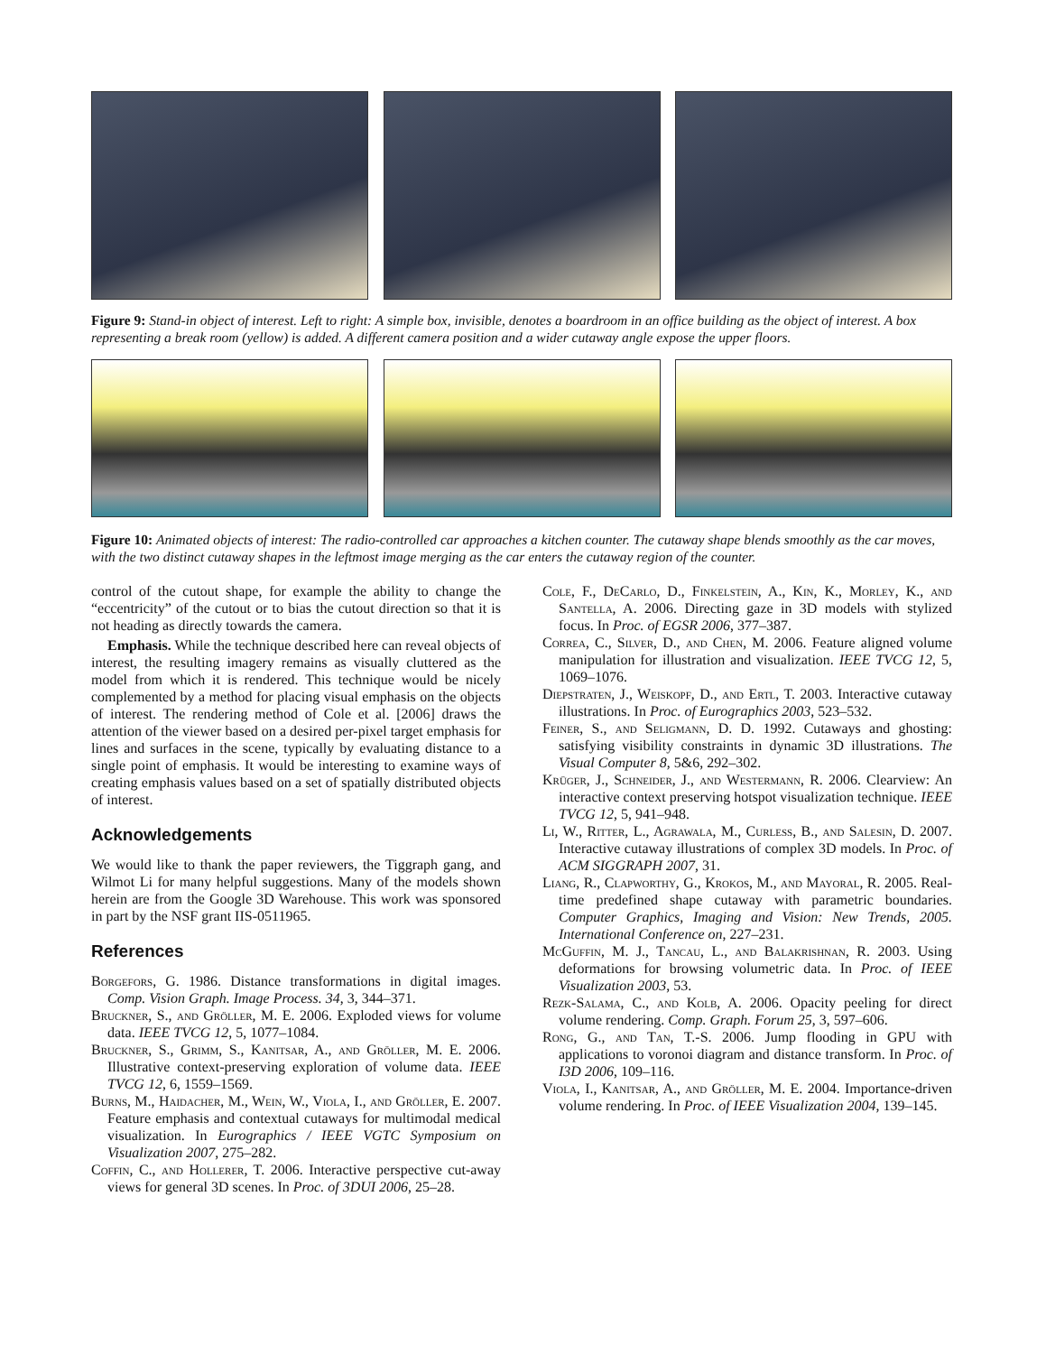Figure 9: Stand-in object of interest. Left to right: A simple box, invisible, denotes a boardroom in an office building as the object of interest. A box representing a break room (yellow) is added. A different camera position and a wider cutaway angle expose the upper floors.
Figure 10: Animated objects of interest: The radio-controlled car approaches a kitchen counter. The cutaway shape blends smoothly as the car moves, with the two distinct cutaway shapes in the leftmost image merging as the car enters the cutaway region of the counter.
control of the cutout shape, for example the ability to change the “eccentricity” of the cutout or to bias the cutout direction so that it is not heading as directly towards the camera.
Emphasis. While the technique described here can reveal objects of interest, the resulting imagery remains as visually cluttered as the model from which it is rendered. This technique would be nicely complemented by a method for placing visual emphasis on the objects of interest. The rendering method of Cole et al. [2006] draws the attention of the viewer based on a desired per-pixel target emphasis for lines and surfaces in the scene, typically by evaluating distance to a single point of emphasis. It would be interesting to examine ways of creating emphasis values based on a set of spatially distributed objects of interest.
Acknowledgements
We would like to thank the paper reviewers, the Tiggraph gang, and Wilmot Li for many helpful suggestions. Many of the models shown herein are from the Google 3D Warehouse. This work was sponsored in part by the NSF grant IIS-0511965.
References
Borgefors, G. 1986. Distance transformations in digital images. Comp. Vision Graph. Image Process. 34, 3, 344–371.
Bruckner, S., and Gröller, M. E. 2006. Exploded views for volume data. IEEE TVCG 12, 5, 1077–1084.
Bruckner, S., Grimm, S., Kanitsar, A., and Gröller, M. E. 2006. Illustrative context-preserving exploration of volume data. IEEE TVCG 12, 6, 1559–1569.
Burns, M., Haidacher, M., Wein, W., Viola, I., and Gröller, E. 2007. Feature emphasis and contextual cutaways for multimodal medical visualization. In Eurographics / IEEE VGTC Symposium on Visualization 2007, 275–282.
Coffin, C., and Hollerer, T. 2006. Interactive perspective cut-away views for general 3D scenes. In Proc. of 3DUI 2006, 25–28.
Cole, F., DeCarlo, D., Finkelstein, A., Kin, K., Morley, K., and Santella, A. 2006. Directing gaze in 3D models with stylized focus. In Proc. of EGSR 2006, 377–387.
Correa, C., Silver, D., and Chen, M. 2006. Feature aligned volume manipulation for illustration and visualization. IEEE TVCG 12, 5, 1069–1076.
Diepstraten, J., Weiskopf, D., and Ertl, T. 2003. Interactive cutaway illustrations. In Proc. of Eurographics 2003, 523–532.
Feiner, S., and Seligmann, D. D. 1992. Cutaways and ghosting: satisfying visibility constraints in dynamic 3D illustrations. The Visual Computer 8, 5&6, 292–302.
Krüger, J., Schneider, J., and Westermann, R. 2006. Clearview: An interactive context preserving hotspot visualization technique. IEEE TVCG 12, 5, 941–948.
Li, W., Ritter, L., Agrawala, M., Curless, B., and Salesin, D. 2007. Interactive cutaway illustrations of complex 3D models. In Proc. of ACM SIGGRAPH 2007, 31.
Liang, R., Clapworthy, G., Krokos, M., and Mayoral, R. 2005. Real-time predefined shape cutaway with parametric boundaries. Computer Graphics, Imaging and Vision: New Trends, 2005. International Conference on, 227–231.
McGuffin, M. J., Tancau, L., and Balakrishnan, R. 2003. Using deformations for browsing volumetric data. In Proc. of IEEE Visualization 2003, 53.
Rezk-Salama, C., and Kolb, A. 2006. Opacity peeling for direct volume rendering. Comp. Graph. Forum 25, 3, 597–606.
Rong, G., and Tan, T.-S. 2006. Jump flooding in GPU with applications to voronoi diagram and distance transform. In Proc. of I3D 2006, 109–116.
Viola, I., Kanitsar, A., and Gröller, M. E. 2004. Importance-driven volume rendering. In Proc. of IEEE Visualization 2004, 139–145.